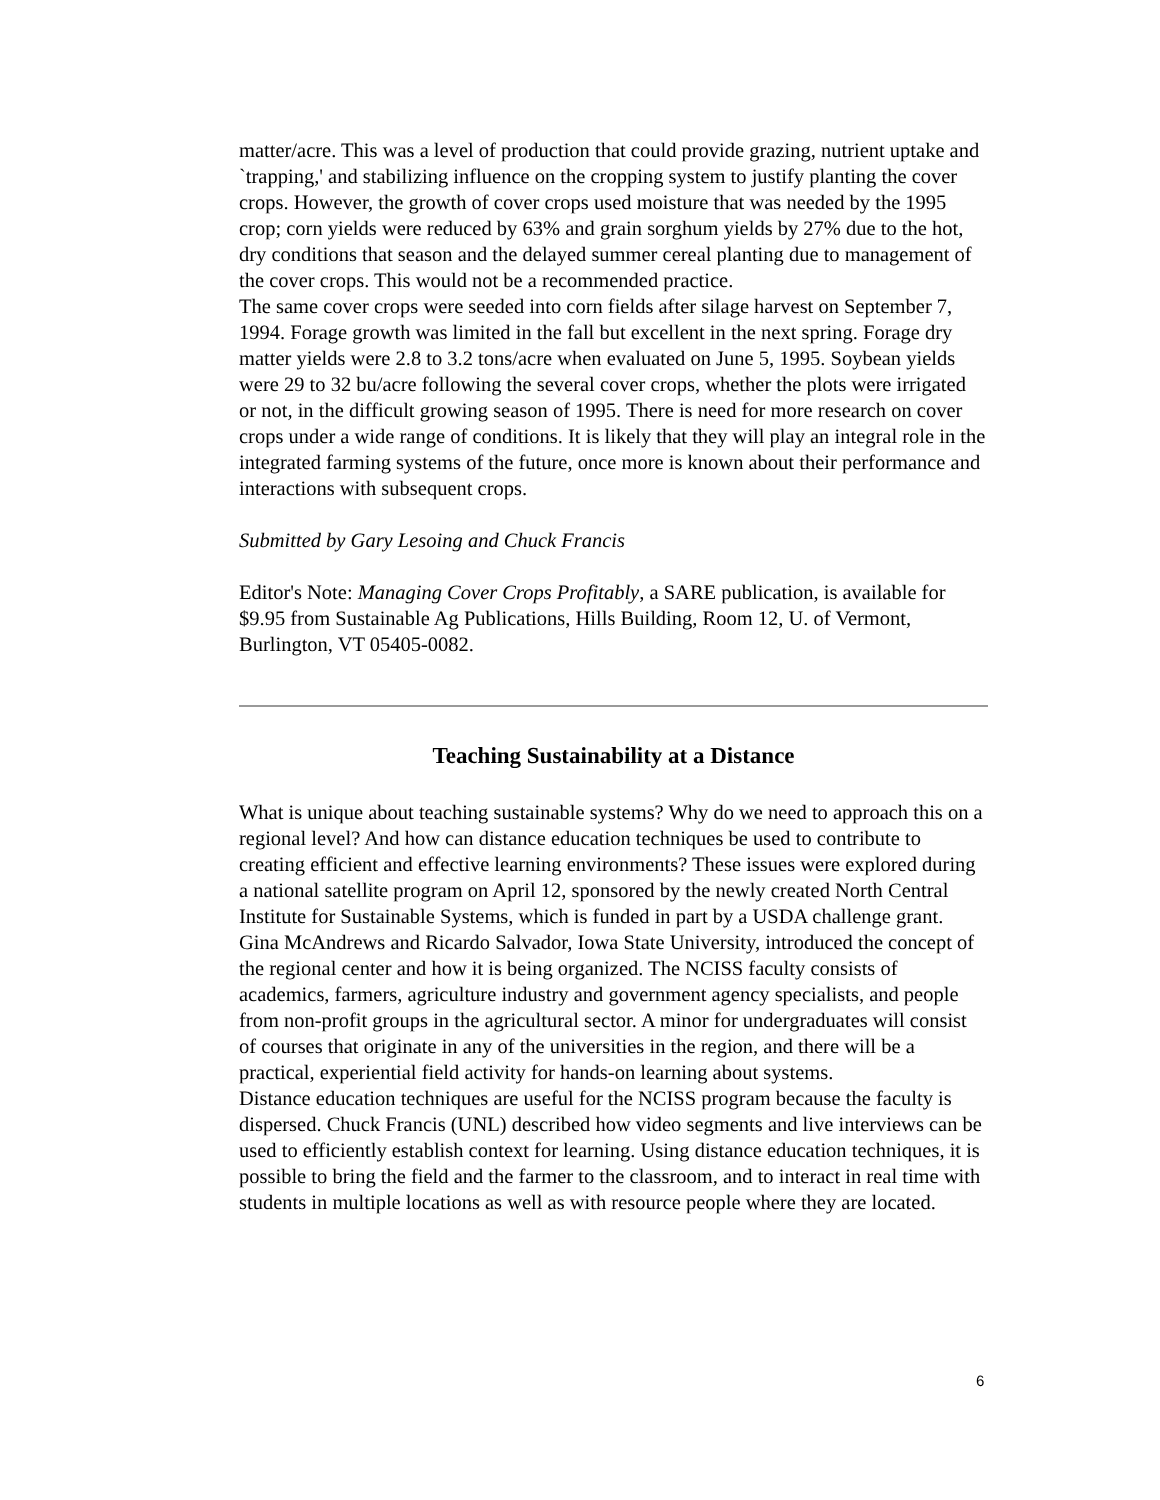matter/acre. This was a level of production that could provide grazing, nutrient uptake and `trapping,' and stabilizing influence on the cropping system to justify planting the cover crops. However, the growth of cover crops used moisture that was needed by the 1995 crop; corn yields were reduced by 63% and grain sorghum yields by 27% due to the hot, dry conditions that season and the delayed summer cereal planting due to management of the cover crops. This would not be a recommended practice.
The same cover crops were seeded into corn fields after silage harvest on September 7, 1994. Forage growth was limited in the fall but excellent in the next spring. Forage dry matter yields were 2.8 to 3.2 tons/acre when evaluated on June 5, 1995. Soybean yields were 29 to 32 bu/acre following the several cover crops, whether the plots were irrigated or not, in the difficult growing season of 1995. There is need for more research on cover crops under a wide range of conditions. It is likely that they will play an integral role in the integrated farming systems of the future, once more is known about their performance and interactions with subsequent crops.
Submitted by Gary Lesoing and Chuck Francis
Editor's Note: Managing Cover Crops Profitably, a SARE publication, is available for $9.95 from Sustainable Ag Publications, Hills Building, Room 12, U. of Vermont, Burlington, VT 05405-0082.
Teaching Sustainability at a Distance
What is unique about teaching sustainable systems? Why do we need to approach this on a regional level? And how can distance education techniques be used to contribute to creating efficient and effective learning environments? These issues were explored during a national satellite program on April 12, sponsored by the newly created North Central Institute for Sustainable Systems, which is funded in part by a USDA challenge grant.
Gina McAndrews and Ricardo Salvador, Iowa State University, introduced the concept of the regional center and how it is being organized. The NCISS faculty consists of academics, farmers, agriculture industry and government agency specialists, and people from non-profit groups in the agricultural sector. A minor for undergraduates will consist of courses that originate in any of the universities in the region, and there will be a practical, experiential field activity for hands-on learning about systems.
Distance education techniques are useful for the NCISS program because the faculty is dispersed. Chuck Francis (UNL) described how video segments and live interviews can be used to efficiently establish context for learning. Using distance education techniques, it is possible to bring the field and the farmer to the classroom, and to interact in real time with students in multiple locations as well as with resource people where they are located.
6